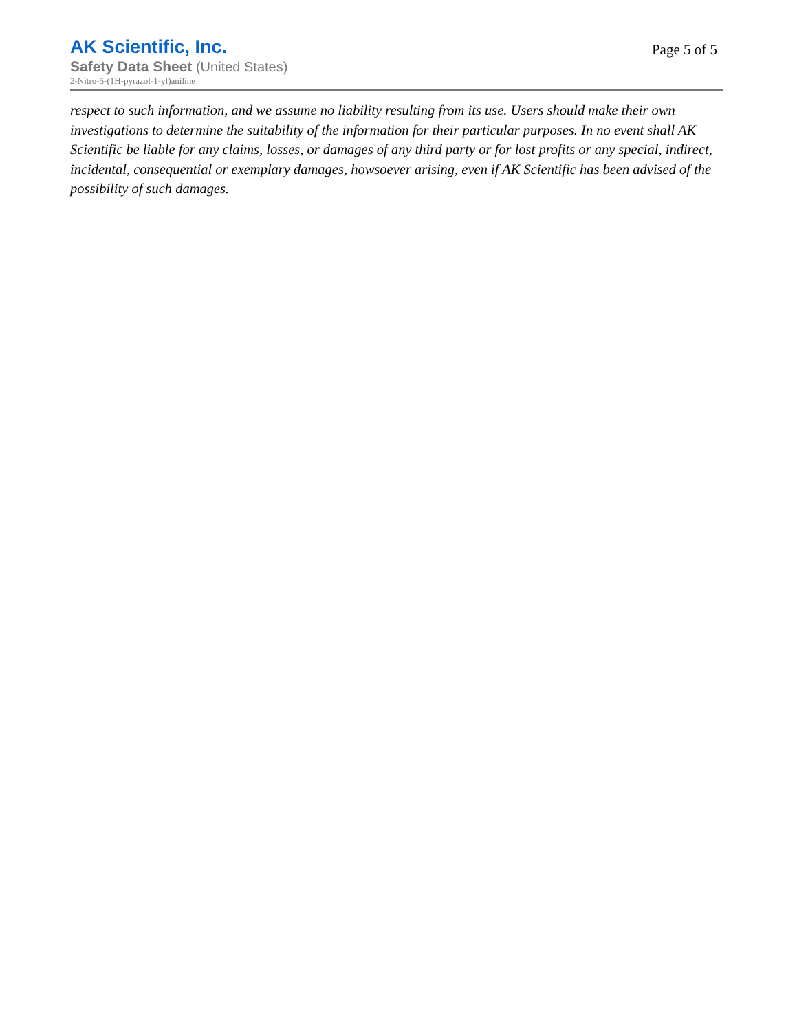AK Scientific, Inc.
Safety Data Sheet (United States)
2-Nitro-5-(1H-pyrazol-1-yl)aniline
Page 5 of 5
respect to such information, and we assume no liability resulting from its use. Users should make their own investigations to determine the suitability of the information for their particular purposes. In no event shall AK Scientific be liable for any claims, losses, or damages of any third party or for lost profits or any special, indirect, incidental, consequential or exemplary damages, howsoever arising, even if AK Scientific has been advised of the possibility of such damages.